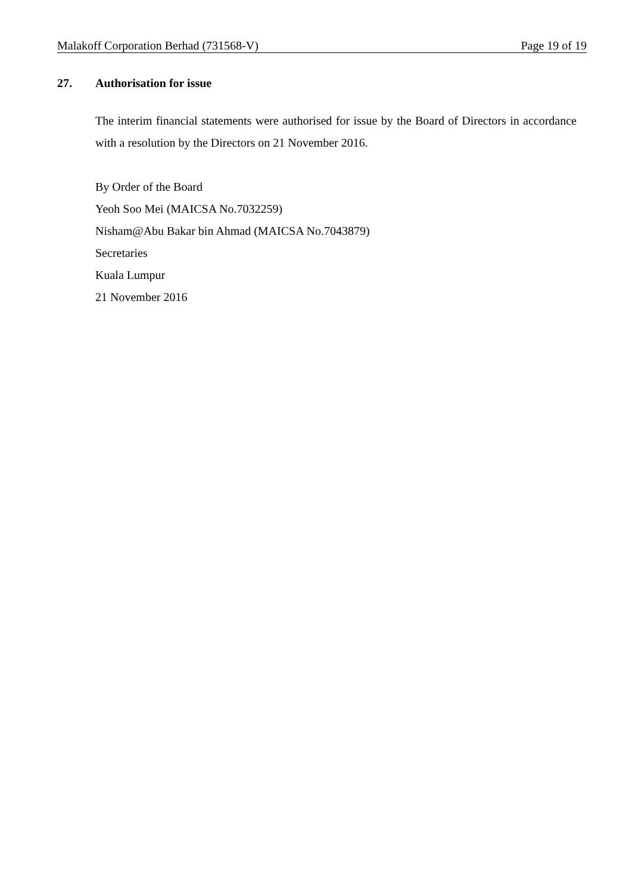Malakoff Corporation Berhad (731568-V) Page 19 of 19
27. Authorisation for issue
The interim financial statements were authorised for issue by the Board of Directors in accordance with a resolution by the Directors on 21 November 2016.
By Order of the Board
Yeoh Soo Mei (MAICSA No.7032259)
Nisham@Abu Bakar bin Ahmad (MAICSA No.7043879)
Secretaries
Kuala Lumpur
21 November 2016